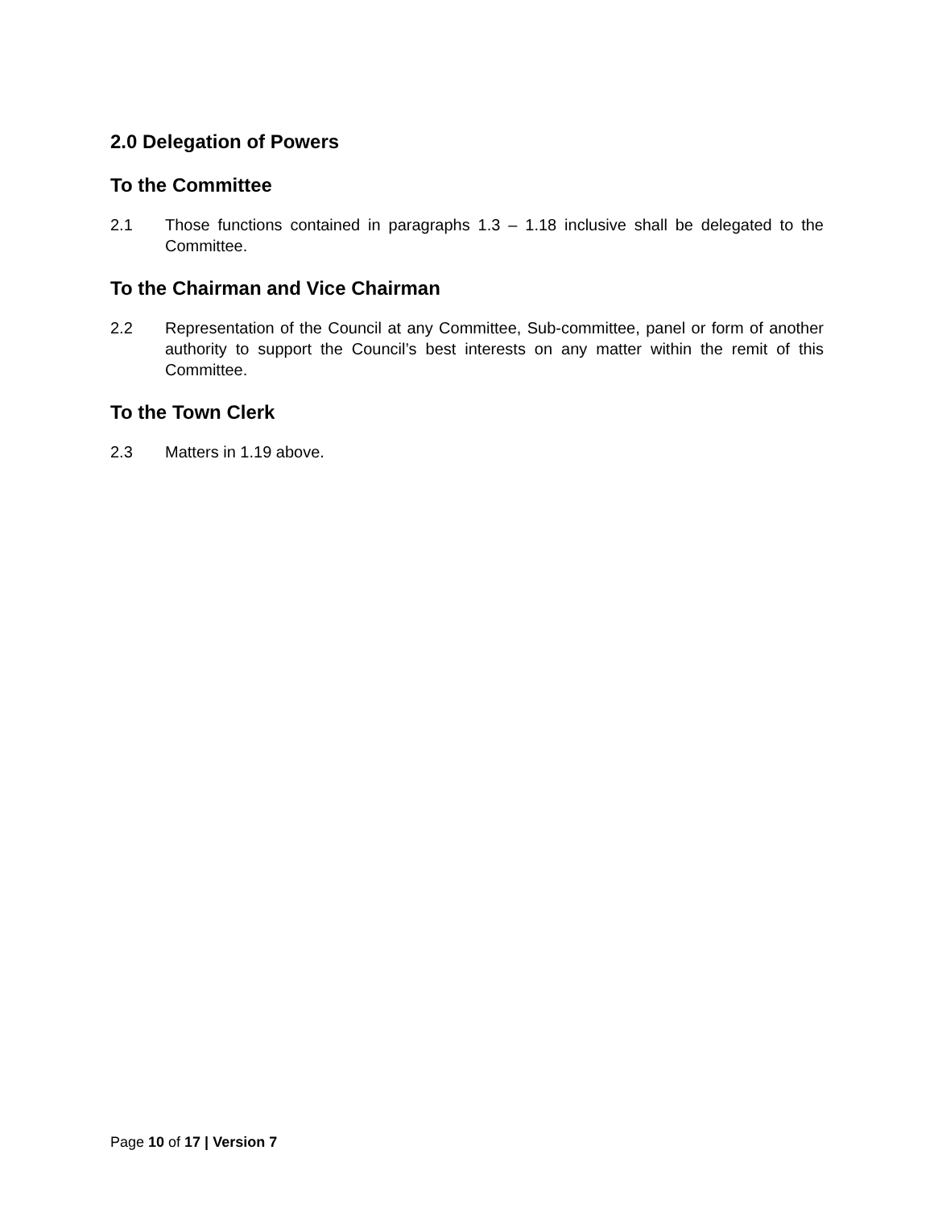2.0 Delegation of Powers
To the Committee
2.1 Those functions contained in paragraphs 1.3 – 1.18 inclusive shall be delegated to the Committee.
To the Chairman and Vice Chairman
2.2 Representation of the Council at any Committee, Sub-committee, panel or form of another authority to support the Council’s best interests on any matter within the remit of this Committee.
To the Town Clerk
2.3 Matters in 1.19 above.
Page 10 of 17 | Version 7